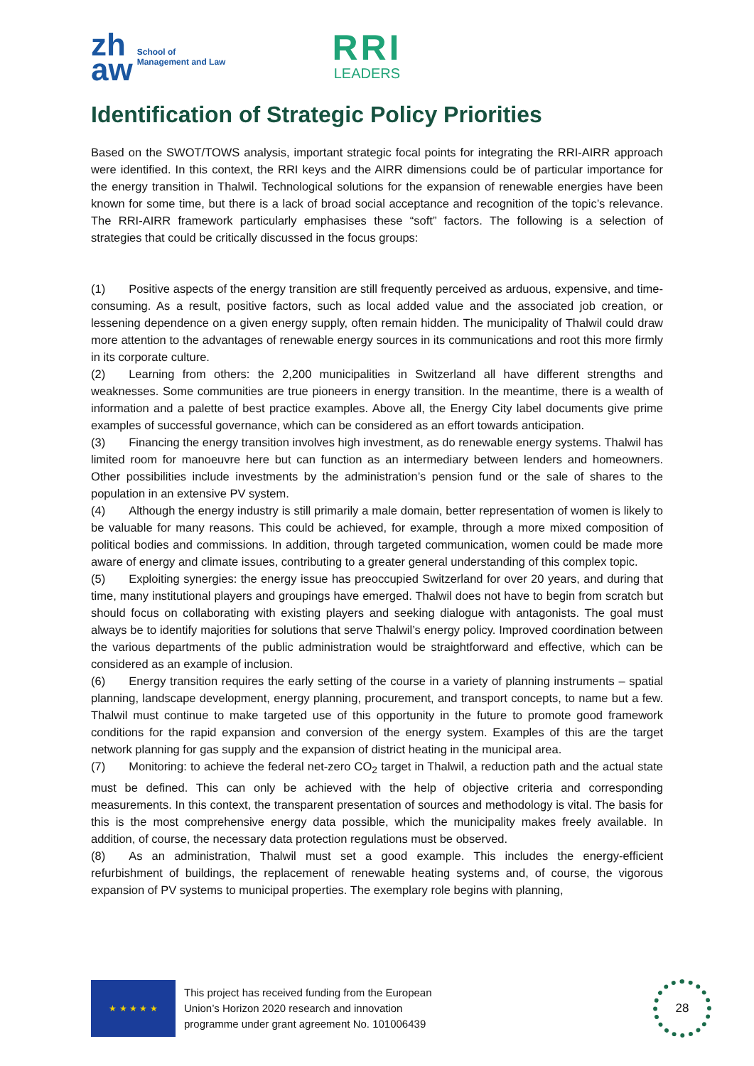zh
aw School of
Management and Law
RRI
LEADERS
Identification of Strategic Policy Priorities
Based on the SWOT/TOWS analysis, important strategic focal points for integrating the RRI-AIRR approach were identified. In this context, the RRI keys and the AIRR dimensions could be of particular importance for the energy transition in Thalwil. Technological solutions for the expansion of renewable energies have been known for some time, but there is a lack of broad social acceptance and recognition of the topic’s relevance. The RRI-AIRR framework particularly emphasises these “soft” factors. The following is a selection of strategies that could be critically discussed in the focus groups:
(1)  Positive aspects of the energy transition are still frequently perceived as arduous, expensive, and time-consuming. As a result, positive factors, such as local added value and the associated job creation, or lessening dependence on a given energy supply, often remain hidden. The municipality of Thalwil could draw more attention to the advantages of renewable energy sources in its communications and root this more firmly in its corporate culture.
(2)  Learning from others: the 2,200 municipalities in Switzerland all have different strengths and weaknesses. Some communities are true pioneers in energy transition. In the meantime, there is a wealth of information and a palette of best practice examples. Above all, the Energy City label documents give prime examples of successful governance, which can be considered as an effort towards anticipation.
(3)  Financing the energy transition involves high investment, as do renewable energy systems. Thalwil has limited room for manoeuvre here but can function as an intermediary between lenders and homeowners. Other possibilities include investments by the administration’s pension fund or the sale of shares to the population in an extensive PV system.
(4)  Although the energy industry is still primarily a male domain, better representation of women is likely to be valuable for many reasons. This could be achieved, for example, through a more mixed composition of political bodies and commissions. In addition, through targeted communication, women could be made more aware of energy and climate issues, contributing to a greater general understanding of this complex topic.
(5)  Exploiting synergies: the energy issue has preoccupied Switzerland for over 20 years, and during that time, many institutional players and groupings have emerged. Thalwil does not have to begin from scratch but should focus on collaborating with existing players and seeking dialogue with antagonists. The goal must always be to identify majorities for solutions that serve Thalwil’s energy policy. Improved coordination between the various departments of the public administration would be straightforward and effective, which can be considered as an example of inclusion.
(6)  Energy transition requires the early setting of the course in a variety of planning instruments – spatial planning, landscape development, energy planning, procurement, and transport concepts, to name but a few. Thalwil must continue to make targeted use of this opportunity in the future to promote good framework conditions for the rapid expansion and conversion of the energy system. Examples of this are the target network planning for gas supply and the expansion of district heating in the municipal area.
(7)  Monitoring: to achieve the federal net-zero CO<sub>2</sub> target in Thalwil, a reduction path and the actual state must be defined. This can only be achieved with the help of objective criteria and corresponding measurements. In this context, the transparent presentation of sources and methodology is vital. The basis for this is the most comprehensive energy data possible, which the municipality makes freely available. In addition, of course, the necessary data protection regulations must be observed.
(8)  As an administration, Thalwil must set a good example. This includes the energy-efficient refurbishment of buildings, the replacement of renewable heating systems and, of course, the vigorous expansion of PV systems to municipal properties. The exemplary role begins with planning,
★ ★ ★ ★ ★
This project has received funding from the European
Union’s Horizon 2020 research and innovation
programme under grant agreement No. 101006439
28